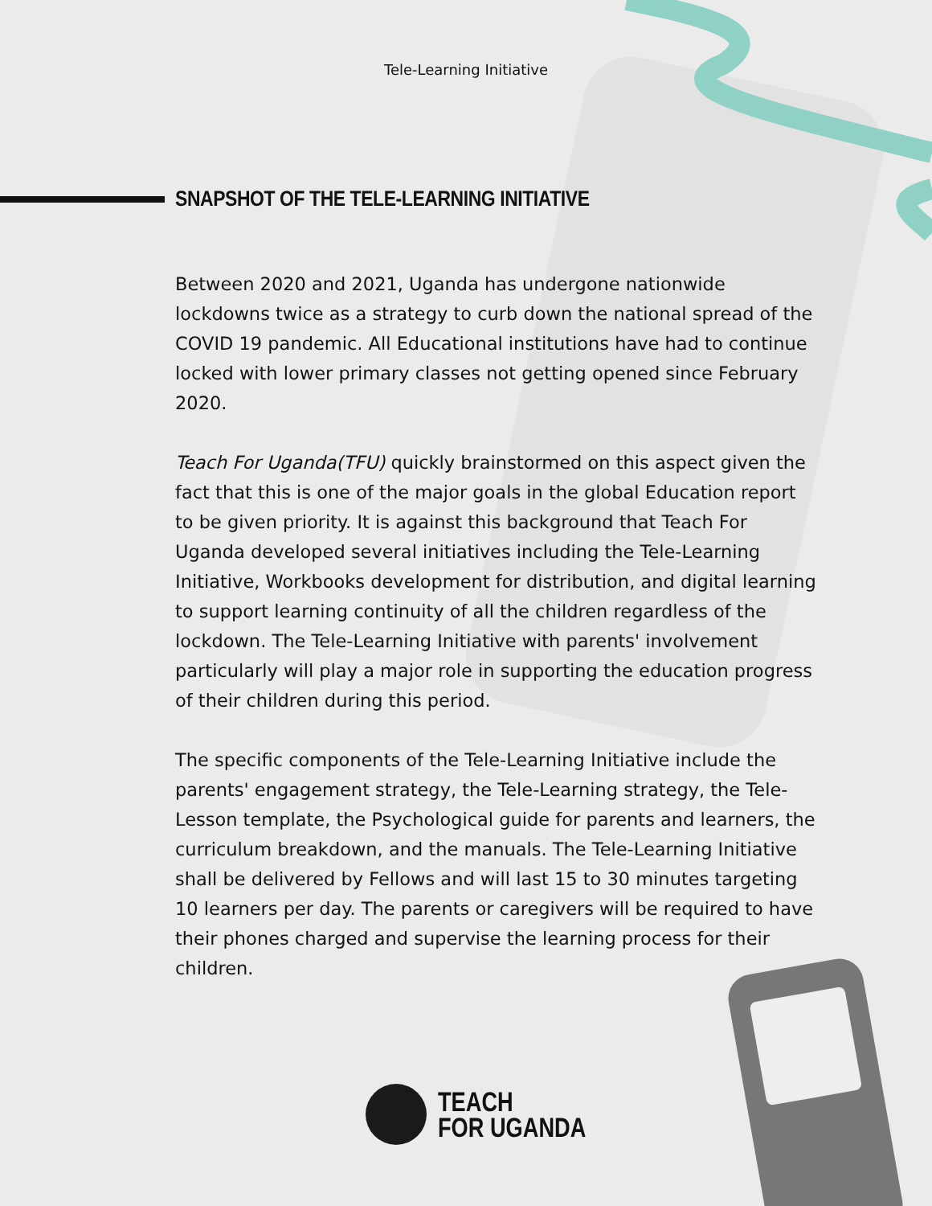Tele-Learning Initiative
SNAPSHOT OF THE TELE-LEARNING INITIATIVE
Between 2020 and 2021, Uganda has undergone nationwide lockdowns twice as a strategy to curb down the national spread of the COVID 19 pandemic. All Educational institutions have had to continue locked with lower primary classes not getting opened since February 2020.
Teach For Uganda(TFU) quickly brainstormed on this aspect given the fact that this is one of the major goals in the global Education report to be given priority. It is against this background that Teach For Uganda developed several initiatives including the Tele-Learning Initiative, Workbooks development for distribution, and digital learning to support learning continuity of all the children regardless of the lockdown. The Tele-Learning Initiative with parents' involvement particularly will play a major role in supporting the education progress of their children during this period.
The specific components of the Tele-Learning Initiative include the parents' engagement strategy, the Tele-Learning strategy, the Tele-Lesson template, the Psychological guide for parents and learners, the curriculum breakdown, and the manuals. The Tele-Learning Initiative shall be delivered by Fellows and will last 15 to 30 minutes targeting 10 learners per day. The parents or caregivers will be required to have their phones charged and supervise the learning process for their children.
TEACH
FOR UGANDA